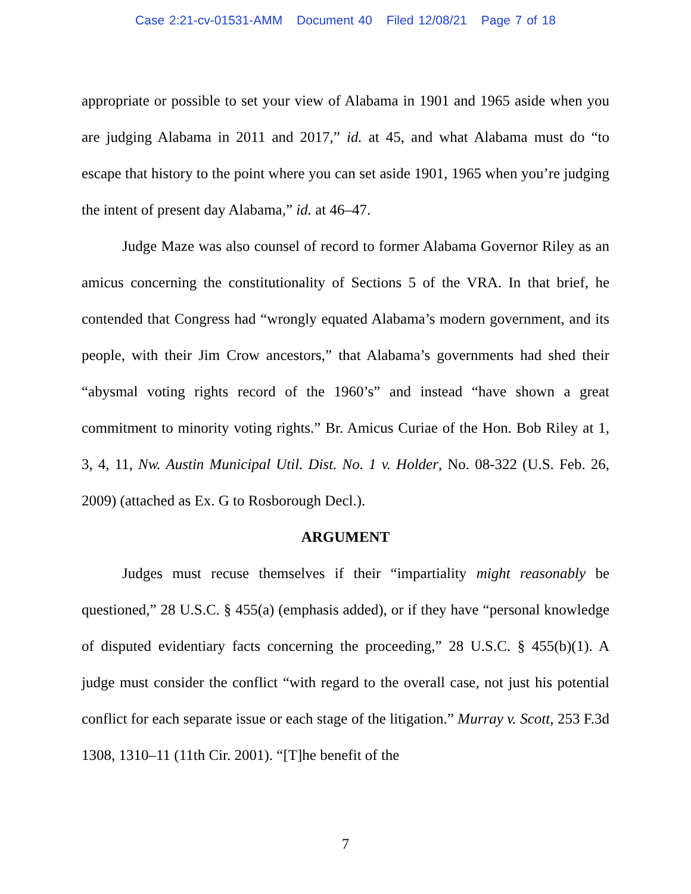Case 2:21-cv-01531-AMM Document 40 Filed 12/08/21 Page 7 of 18
appropriate or possible to set your view of Alabama in 1901 and 1965 aside when you are judging Alabama in 2011 and 2017,” id. at 45, and what Alabama must do “to escape that history to the point where you can set aside 1901, 1965 when you’re judging the intent of present day Alabama,” id. at 46–47.
Judge Maze was also counsel of record to former Alabama Governor Riley as an amicus concerning the constitutionality of Sections 5 of the VRA. In that brief, he contended that Congress had “wrongly equated Alabama’s modern government, and its people, with their Jim Crow ancestors,” that Alabama’s governments had shed their “abysmal voting rights record of the 1960’s” and instead “have shown a great commitment to minority voting rights.” Br. Amicus Curiae of the Hon. Bob Riley at 1, 3, 4, 11, Nw. Austin Municipal Util. Dist. No. 1 v. Holder, No. 08-322 (U.S. Feb. 26, 2009) (attached as Ex. G to Rosborough Decl.).
ARGUMENT
Judges must recuse themselves if their “impartiality might reasonably be questioned,” 28 U.S.C. § 455(a) (emphasis added), or if they have “personal knowledge of disputed evidentiary facts concerning the proceeding,” 28 U.S.C. § 455(b)(1). A judge must consider the conflict “with regard to the overall case, not just his potential conflict for each separate issue or each stage of the litigation.” Murray v. Scott, 253 F.3d 1308, 1310–11 (11th Cir. 2001). “[T]he benefit of the
7